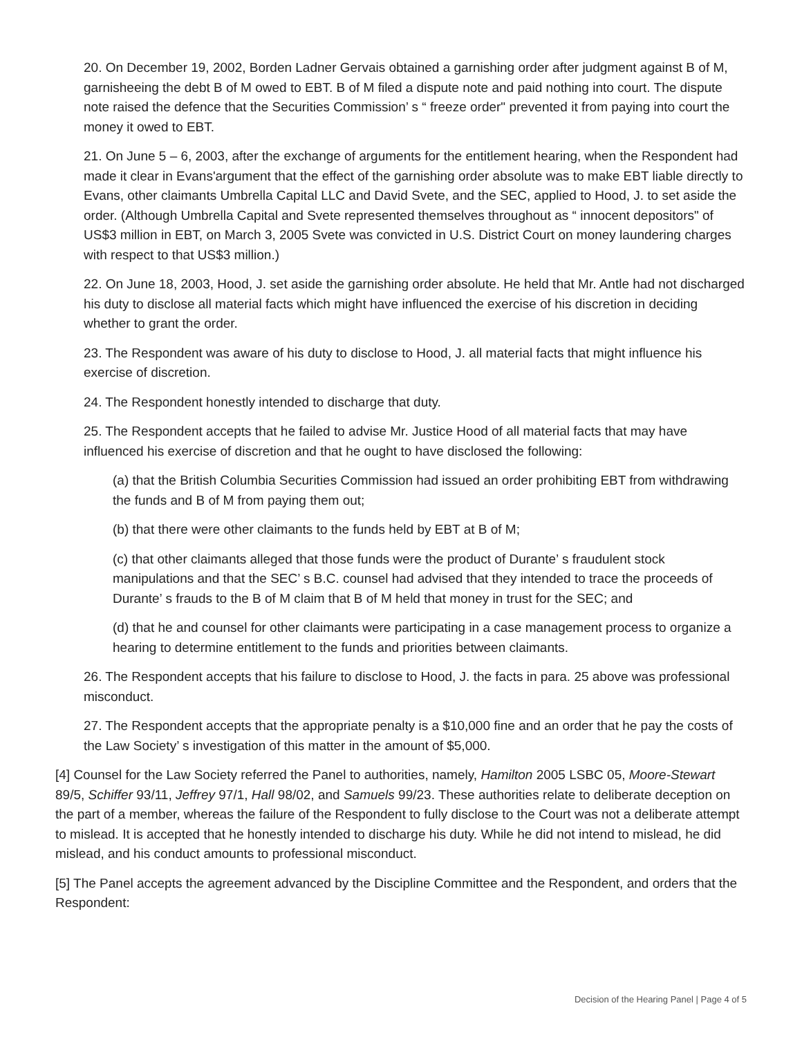20. On December 19, 2002, Borden Ladner Gervais obtained a garnishing order after judgment against B of M, garnisheeing the debt B of M owed to EBT. B of M filed a dispute note and paid nothing into court. The dispute note raised the defence that the Securities Commission’ s “ freeze order" prevented it from paying into court the money it owed to EBT.
21. On June 5 – 6, 2003, after the exchange of arguments for the entitlement hearing, when the Respondent had made it clear in Evans'argument that the effect of the garnishing order absolute was to make EBT liable directly to Evans, other claimants Umbrella Capital LLC and David Svete, and the SEC, applied to Hood, J. to set aside the order. (Although Umbrella Capital and Svete represented themselves throughout as “ innocent depositors" of US$3 million in EBT, on March 3, 2005 Svete was convicted in U.S. District Court on money laundering charges with respect to that US$3 million.)
22. On June 18, 2003, Hood, J. set aside the garnishing order absolute. He held that Mr. Antle had not discharged his duty to disclose all material facts which might have influenced the exercise of his discretion in deciding whether to grant the order.
23. The Respondent was aware of his duty to disclose to Hood, J. all material facts that might influence his exercise of discretion.
24. The Respondent honestly intended to discharge that duty.
25. The Respondent accepts that he failed to advise Mr. Justice Hood of all material facts that may have influenced his exercise of discretion and that he ought to have disclosed the following:
(a) that the British Columbia Securities Commission had issued an order prohibiting EBT from withdrawing the funds and B of M from paying them out;
(b) that there were other claimants to the funds held by EBT at B of M;
(c) that other claimants alleged that those funds were the product of Durante’ s fraudulent stock manipulations and that the SEC’ s B.C. counsel had advised that they intended to trace the proceeds of Durante’ s frauds to the B of M claim that B of M held that money in trust for the SEC; and
(d) that he and counsel for other claimants were participating in a case management process to organize a hearing to determine entitlement to the funds and priorities between claimants.
26. The Respondent accepts that his failure to disclose to Hood, J. the facts in para. 25 above was professional misconduct.
27. The Respondent accepts that the appropriate penalty is a $10,000 fine and an order that he pay the costs of the Law Society’ s investigation of this matter in the amount of $5,000.
[4] Counsel for the Law Society referred the Panel to authorities, namely, Hamilton 2005 LSBC 05, Moore-Stewart 89/5, Schiffer 93/11, Jeffrey 97/1, Hall 98/02, and Samuels 99/23. These authorities relate to deliberate deception on the part of a member, whereas the failure of the Respondent to fully disclose to the Court was not a deliberate attempt to mislead. It is accepted that he honestly intended to discharge his duty. While he did not intend to mislead, he did mislead, and his conduct amounts to professional misconduct.
[5] The Panel accepts the agreement advanced by the Discipline Committee and the Respondent, and orders that the Respondent:
Decision of the Hearing Panel | Page 4 of 5